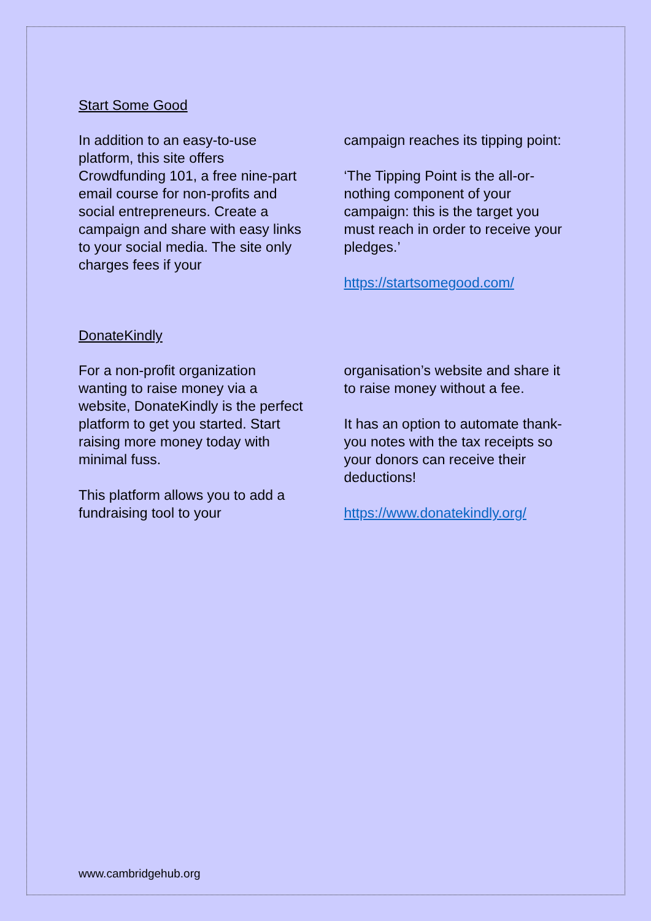Start Some Good
In addition to an easy-to-use platform, this site offers Crowdfunding 101, a free nine-part email course for non-profits and social entrepreneurs. Create a campaign and share with easy links to your social media. The site only charges fees if your
campaign reaches its tipping point:
‘The Tipping Point is the all-or-nothing component of your campaign: this is the target you must reach in order to receive your pledges.’
https://startsomegood.com/
DonateKindly
For a non-profit organization wanting to raise money via a website, DonateKindly is the perfect platform to get you started. Start raising more money today with minimal fuss.
This platform allows you to add a fundraising tool to your
organisation’s website and share it to raise money without a fee.
It has an option to automate thank-you notes with the tax receipts so your donors can receive their deductions!
https://www.donatekindly.org/
www.cambridgehub.org